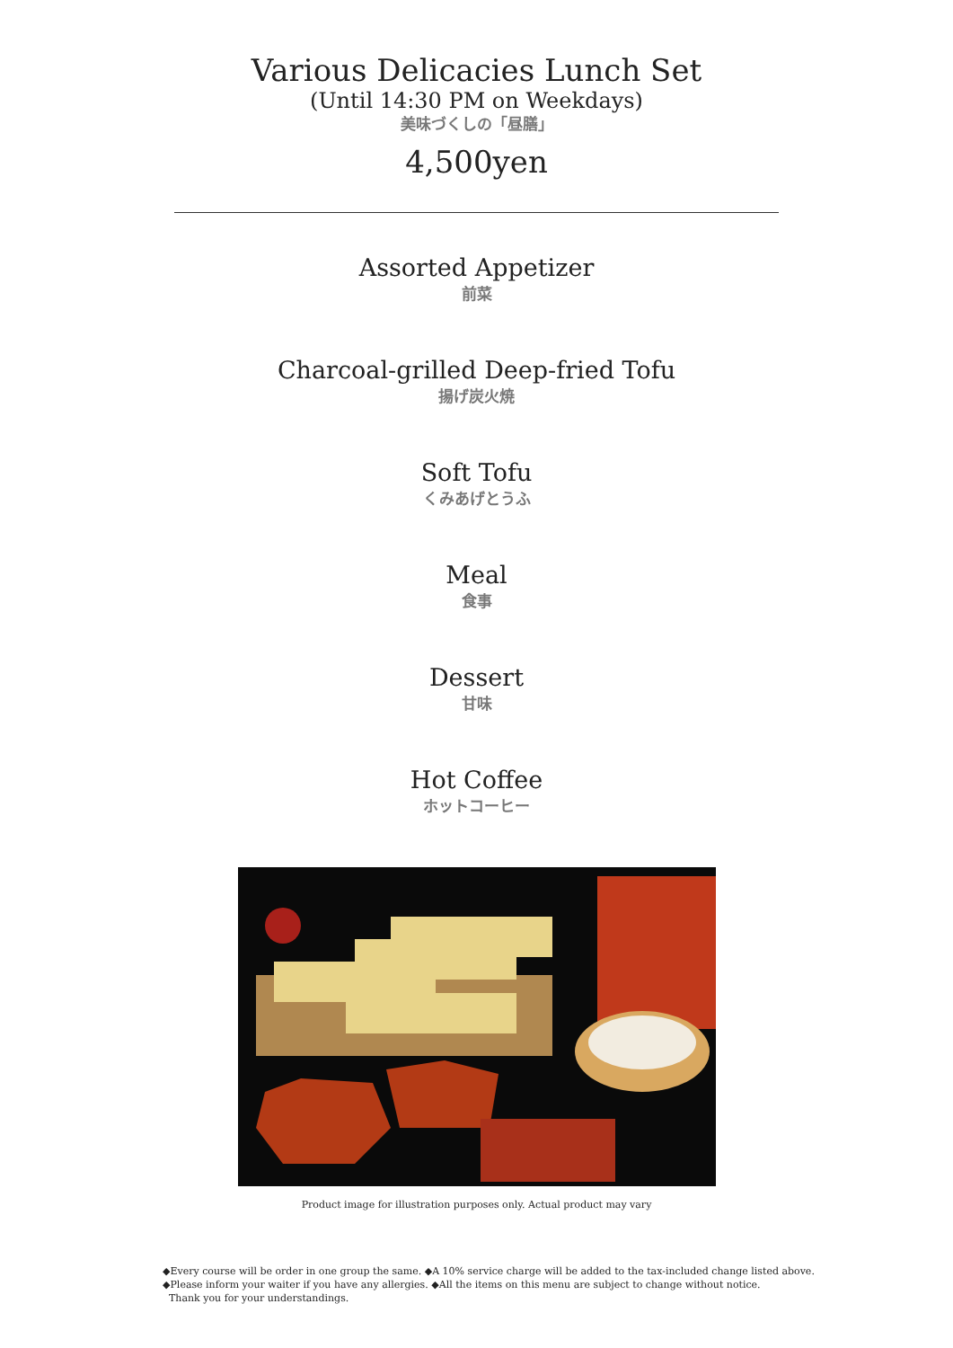Various Delicacies Lunch Set
(Until 14:30 PM on Weekdays)
美味づくしの「昼膳」
4,500yen
Assorted Appetizer
前菜
Charcoal-grilled Deep-fried Tofu
揚げ炭火焼
Soft Tofu
くみあげとうふ
Meal
食事
Dessert
甘味
Hot Coffee
ホットコーヒー
Product image for illustration purposes only. Actual product may vary
◆Every course will be order in one group the same. ◆A 10% service charge will be added to the tax-included change listed above.
◆Please inform your waiter if you have any allergies. ◆All the items on this menu are subject to change without notice.
Thank you for your understandings.